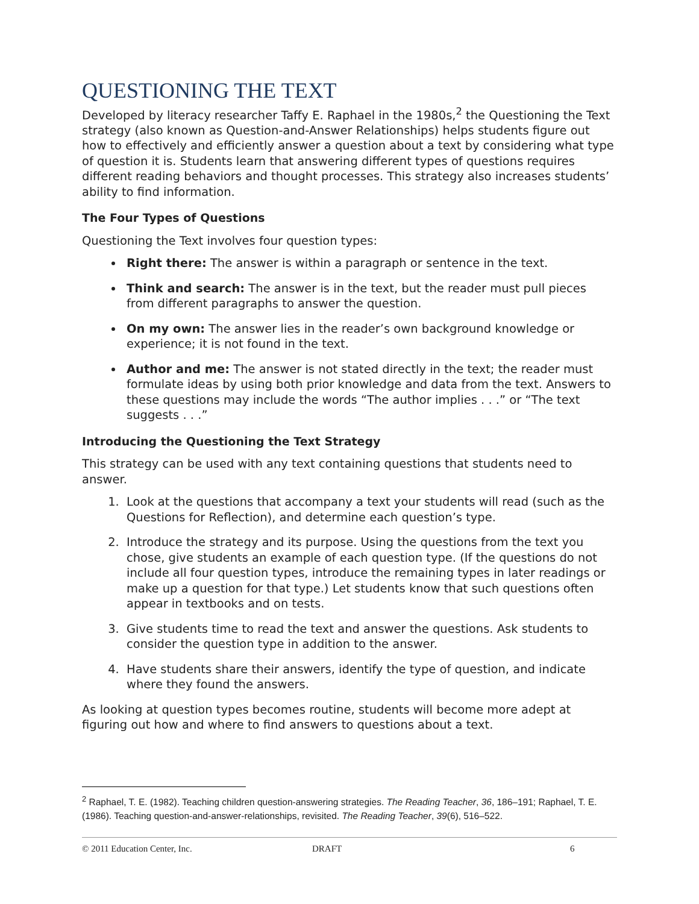QUESTIONING THE TEXT
Developed by literacy researcher Taffy E. Raphael in the 1980s,<sup>2</sup> the Questioning the Text strategy (also known as Question-and-Answer Relationships) helps students figure out how to effectively and efficiently answer a question about a text by considering what type of question it is. Students learn that answering different types of questions requires different reading behaviors and thought processes. This strategy also increases students’ ability to find information.
The Four Types of Questions
Questioning the Text involves four question types:
Right there: The answer is within a paragraph or sentence in the text.
Think and search: The answer is in the text, but the reader must pull pieces from different paragraphs to answer the question.
On my own: The answer lies in the reader’s own background knowledge or experience; it is not found in the text.
Author and me: The answer is not stated directly in the text; the reader must formulate ideas by using both prior knowledge and data from the text. Answers to these questions may include the words “The author implies . . .” or “The text suggests . . .”
Introducing the Questioning the Text Strategy
This strategy can be used with any text containing questions that students need to answer.
1. Look at the questions that accompany a text your students will read (such as the Questions for Reflection), and determine each question’s type.
2. Introduce the strategy and its purpose. Using the questions from the text you chose, give students an example of each question type. (If the questions do not include all four question types, introduce the remaining types in later readings or make up a question for that type.) Let students know that such questions often appear in textbooks and on tests.
3. Give students time to read the text and answer the questions. Ask students to consider the question type in addition to the answer.
4. Have students share their answers, identify the type of question, and indicate where they found the answers.
As looking at question types becomes routine, students will become more adept at figuring out how and where to find answers to questions about a text.
<sup>2</sup> Raphael, T. E. (1982). Teaching children question-answering strategies. The Reading Teacher, 36, 186–191; Raphael, T. E. (1986). Teaching question-and-answer-relationships, revisited. The Reading Teacher, 39(6), 516–522.
© 2011 Education Center, Inc. DRAFT 6